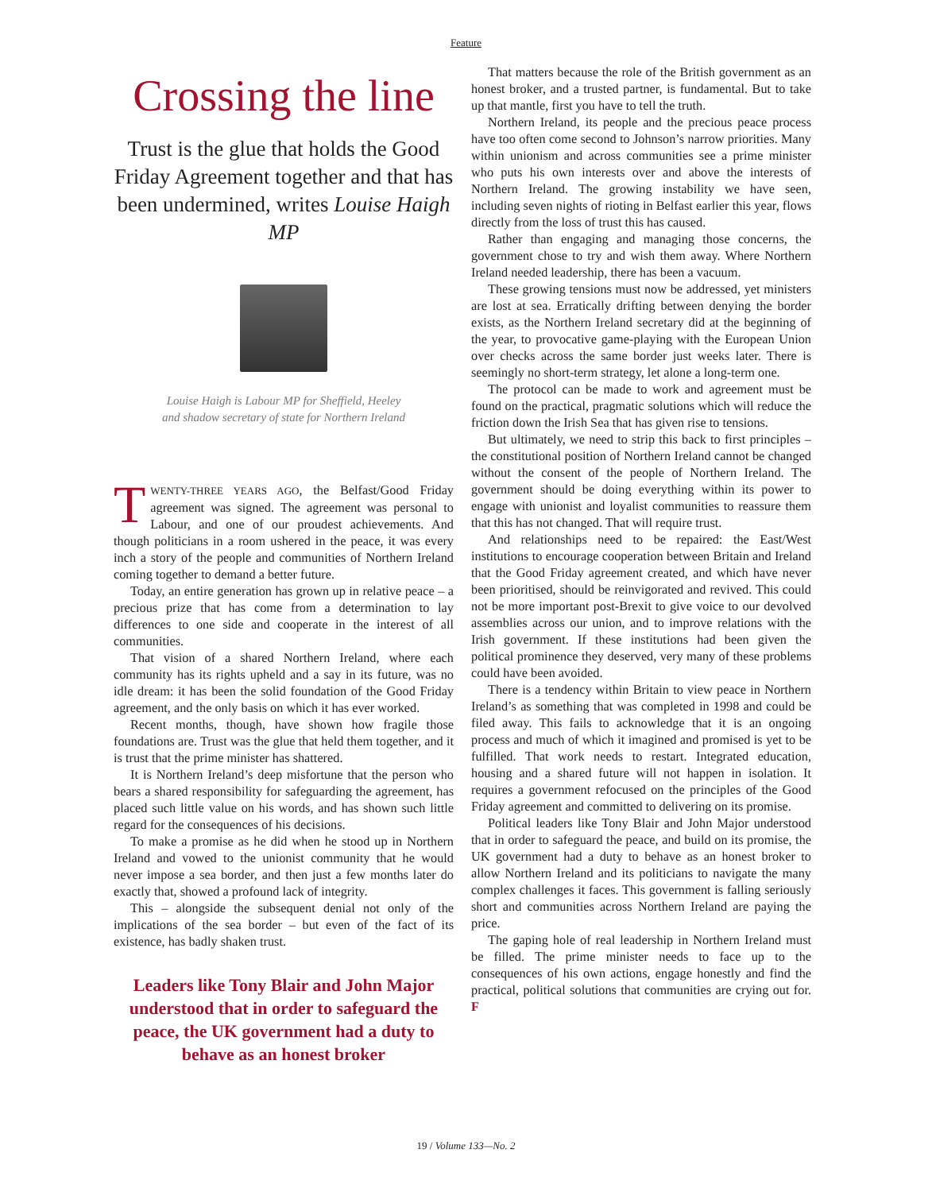Feature
Crossing the line
Trust is the glue that holds the Good Friday Agreement together and that has been undermined, writes Louise Haigh MP
Louise Haigh is Labour MP for Sheffield, Heeley
and shadow secretary of state for Northern Ireland
TWENTY-THREE YEARS AGO, the Belfast/Good Friday agreement was signed. The agreement was personal to Labour, and one of our proudest achievements. And though politicians in a room ushered in the peace, it was every inch a story of the people and communities of Northern Ireland coming together to demand a better future.
Today, an entire generation has grown up in relative peace – a precious prize that has come from a determination to lay differences to one side and cooperate in the interest of all communities.
That vision of a shared Northern Ireland, where each community has its rights upheld and a say in its future, was no idle dream: it has been the solid foundation of the Good Friday agreement, and the only basis on which it has ever worked.
Recent months, though, have shown how fragile those foundations are. Trust was the glue that held them together, and it is trust that the prime minister has shattered.
It is Northern Ireland’s deep misfortune that the person who bears a shared responsibility for safeguarding the agreement, has placed such little value on his words, and has shown such little regard for the consequences of his decisions.
To make a promise as he did when he stood up in Northern Ireland and vowed to the unionist community that he would never impose a sea border, and then just a few months later do exactly that, showed a profound lack of integrity.
This – alongside the subsequent denial not only of the implications of the sea border – but even of the fact of its existence, has badly shaken trust.
Leaders like Tony Blair and John Major understood that in order to safeguard the peace, the UK government had a duty to behave as an honest broker
That matters because the role of the British government as an honest broker, and a trusted partner, is fundamental. But to take up that mantle, first you have to tell the truth.
Northern Ireland, its people and the precious peace process have too often come second to Johnson’s narrow priorities. Many within unionism and across communities see a prime minister who puts his own interests over and above the interests of Northern Ireland. The growing instability we have seen, including seven nights of rioting in Belfast earlier this year, flows directly from the loss of trust this has caused.
Rather than engaging and managing those concerns, the government chose to try and wish them away. Where Northern Ireland needed leadership, there has been a vacuum.
These growing tensions must now be addressed, yet ministers are lost at sea. Erratically drifting between denying the border exists, as the Northern Ireland secretary did at the beginning of the year, to provocative game-playing with the European Union over checks across the same border just weeks later. There is seemingly no short-term strategy, let alone a long-term one.
The protocol can be made to work and agreement must be found on the practical, pragmatic solutions which will reduce the friction down the Irish Sea that has given rise to tensions.
But ultimately, we need to strip this back to first principles – the constitutional position of Northern Ireland cannot be changed without the consent of the people of Northern Ireland. The government should be doing everything within its power to engage with unionist and loyalist communities to reassure them that this has not changed. That will require trust.
And relationships need to be repaired: the East/West institutions to encourage cooperation between Britain and Ireland that the Good Friday agreement created, and which have never been prioritised, should be reinvigorated and revived. This could not be more important post-Brexit to give voice to our devolved assemblies across our union, and to improve relations with the Irish government. If these institutions had been given the political prominence they deserved, very many of these problems could have been avoided.
There is a tendency within Britain to view peace in Northern Ireland’s as something that was completed in 1998 and could be filed away. This fails to acknowledge that it is an ongoing process and much of which it imagined and promised is yet to be fulfilled. That work needs to restart. Integrated education, housing and a shared future will not happen in isolation. It requires a government refocused on the principles of the Good Friday agreement and committed to delivering on its promise.
Political leaders like Tony Blair and John Major understood that in order to safeguard the peace, and build on its promise, the UK government had a duty to behave as an honest broker to allow Northern Ireland and its politicians to navigate the many complex challenges it faces. This government is falling seriously short and communities across Northern Ireland are paying the price.
The gaping hole of real leadership in Northern Ireland must be filled. The prime minister needs to face up to the consequences of his own actions, engage honestly and find the practical, political solutions that communities are crying out for. F
19 / Volume 133—No. 2